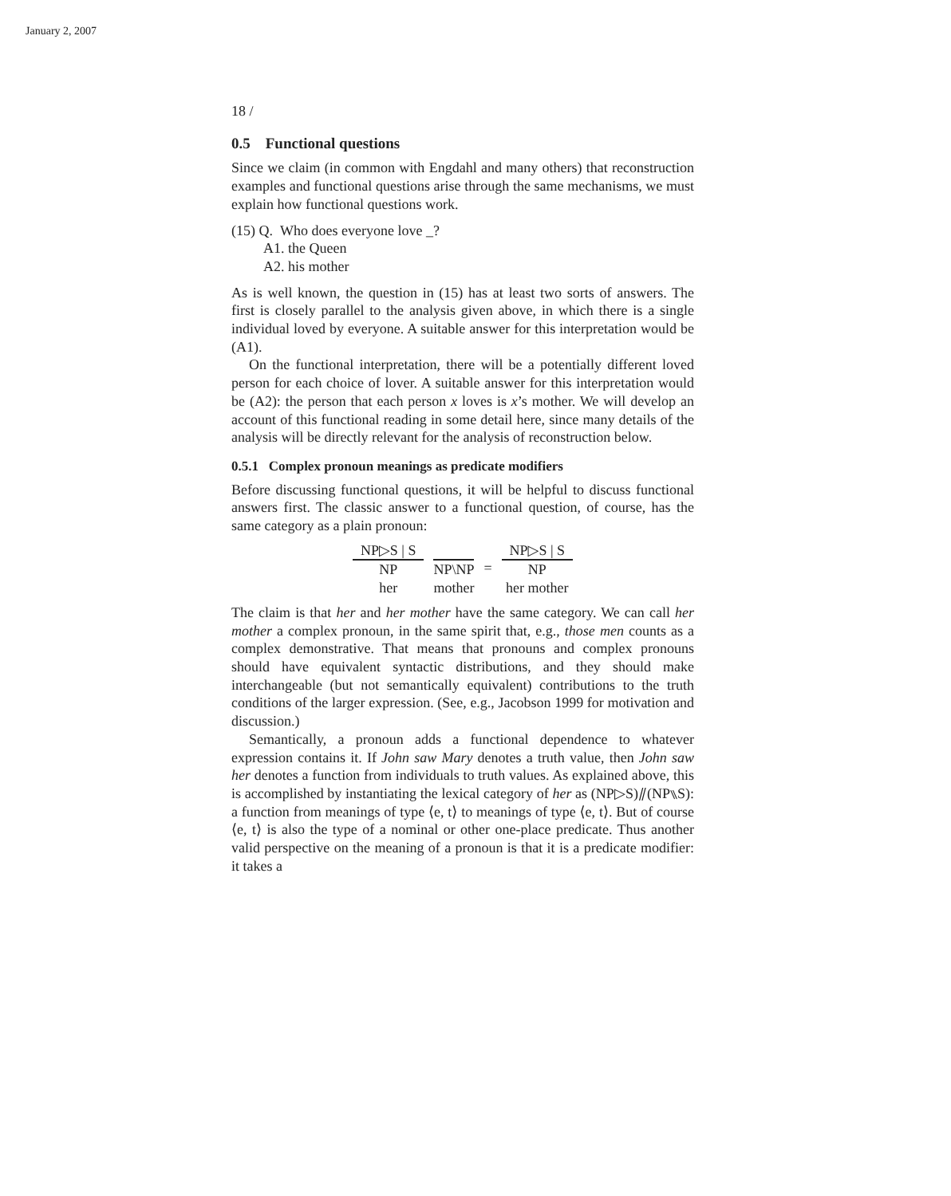January 2, 2007
18 /
0.5 Functional questions
Since we claim (in common with Engdahl and many others) that reconstruction examples and functional questions arise through the same mechanisms, we must explain how functional questions work.
(15) Q. Who does everyone love _?
A1. the Queen
A2. his mother
As is well known, the question in (15) has at least two sorts of answers. The first is closely parallel to the analysis given above, in which there is a single individual loved by everyone. A suitable answer for this interpretation would be (A1).
On the functional interpretation, there will be a potentially different loved person for each choice of lover. A suitable answer for this interpretation would be (A2): the person that each person x loves is x’s mother. We will develop an account of this functional reading in some detail here, since many details of the analysis will be directly relevant for the analysis of reconstruction below.
0.5.1 Complex pronoun meanings as predicate modifiers
Before discussing functional questions, it will be helpful to discuss functional answers first. The classic answer to a functional question, of course, has the same category as a plain pronoun:
NP▷S | S
NP
her
NP\NP
mother
= NP▷S | S
NP
her mother
The claim is that her and her mother have the same category. We can call her mother a complex pronoun, in the same spirit that, e.g., those men counts as a complex demonstrative. That means that pronouns and complex pronouns should have equivalent syntactic distributions, and they should make interchangeable (but not semantically equivalent) contributions to the truth conditions of the larger expression. (See, e.g., Jacobson 1999 for motivation and discussion.)
Semantically, a pronoun adds a functional dependence to whatever expression contains it. If John saw Mary denotes a truth value, then John saw her denotes a function from individuals to truth values. As explained above, this is accomplished by instantiating the lexical category of her as (NP▷S)⫽(NP⑊S): a function from meanings of type ⟨e, t⟩ to meanings of type ⟨e, t⟩. But of course ⟨e, t⟩ is also the type of a nominal or other one-place predicate. Thus another valid perspective on the meaning of a pronoun is that it is a predicate modifier: it takes a